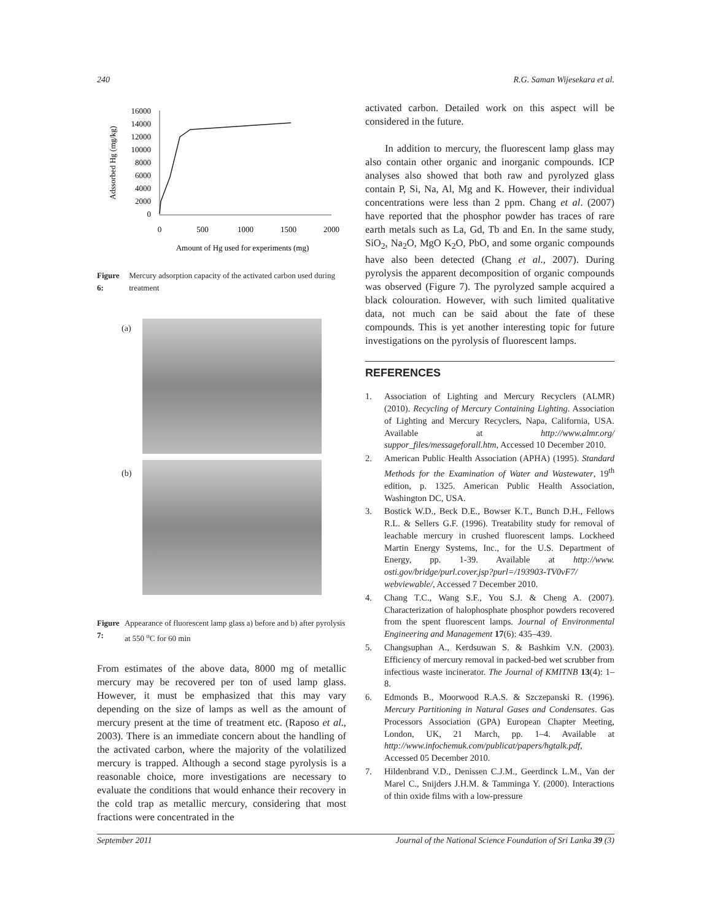240 R.G. Saman Wijesekara et al.
Adssorbed Hg (mg/kg)
16000
14000
12000
10000
8000
6000
4000
2000
0
0
500
1000
1500
2000
Amount of Hg used for experiments (mg)
Figure 6: Mercury adsorption capacity of the activated carbon used during treatment
(a)
(b)
Figure 7: Appearance of fluorescent lamp glass a) before and b) after pyrolysis at 550 <sup>o</sup>C for 60 min
From estimates of the above data, 8000 mg of metallic mercury may be recovered per ton of used lamp glass. However, it must be emphasized that this may vary depending on the size of lamps as well as the amount of mercury present at the time of treatment etc. (Raposo et al., 2003). There is an immediate concern about the handling of the activated carbon, where the majority of the volatilized mercury is trapped. Although a second stage pyrolysis is a reasonable choice, more investigations are necessary to evaluate the conditions that would enhance their recovery in the cold trap as metallic mercury, considering that most fractions were concentrated in the
activated carbon. Detailed work on this aspect will be considered in the future.
In addition to mercury, the fluorescent lamp glass may also contain other organic and inorganic compounds. ICP analyses also showed that both raw and pyrolyzed glass contain P, Si, Na, Al, Mg and K. However, their individual concentrations were less than 2 ppm. Chang et al. (2007) have reported that the phosphor powder has traces of rare earth metals such as La, Gd, Tb and En. In the same study, SiO<sub>2</sub>, Na<sub>2</sub>O, MgO K<sub>2</sub>O, PbO, and some organic compounds have also been detected (Chang et al., 2007). During pyrolysis the apparent decomposition of organic compounds was observed (Figure 7). The pyrolyzed sample acquired a black colouration. However, with such limited qualitative data, not much can be said about the fate of these compounds. This is yet another interesting topic for future investigations on the pyrolysis of fluorescent lamps.
REFERENCES
1. Association of Lighting and Mercury Recyclers (ALMR) (2010). Recycling of Mercury Containing Lighting. Association of Lighting and Mercury Recyclers, Napa, California, USA. Available at http://www.almr.org/ suppor_files/messageforall.htm, Accessed 10 December 2010.
2. American Public Health Association (APHA) (1995). Standard Methods for the Examination of Water and Wastewater, 19<sup>th</sup> edition, p. 1325. American Public Health Association, Washington DC, USA.
3. Bostick W.D., Beck D.E., Bowser K.T., Bunch D.H., Fellows R.L. & Sellers G.F. (1996). Treatability study for removal of leachable mercury in crushed fluorescent lamps. Lockheed Martin Energy Systems, Inc., for the U.S. Department of Energy, pp. 1-39. Available at http://www. osti.gov/bridge/purl.cover.jsp?purl=/193903-TV0vF7/ webviewable/, Accessed 7 December 2010.
4. Chang T.C., Wang S.F., You S.J. & Cheng A. (2007). Characterization of halophosphate phosphor powders recovered from the spent fluorescent lamps. Journal of Environmental Engineering and Management 17(6): 435–439.
5. Changsuphan A., Kerdsuwan S. & Bashkim V.N. (2003). Efficiency of mercury removal in packed-bed wet scrubber from infectious waste incinerator. The Journal of KMITNB 13(4): 1–8.
6. Edmonds B., Moorwood R.A.S. & Szczepanski R. (1996). Mercury Partitioning in Natural Gases and Condensates. Gas Processors Association (GPA) European Chapter Meeting, London, UK, 21 March, pp. 1–4. Available at http://www.infochemuk.com/publicat/papers/hgtalk.pdf, Accessed 05 December 2010.
7. Hildenbrand V.D., Denissen C.J.M., Geerdinck L.M., Van der Marel C., Snijders J.H.M. & Tamminga Y. (2000). Interactions of thin oxide films with a low-pressure
September 2011 Journal of the National Science Foundation of Sri Lanka 39 (3)